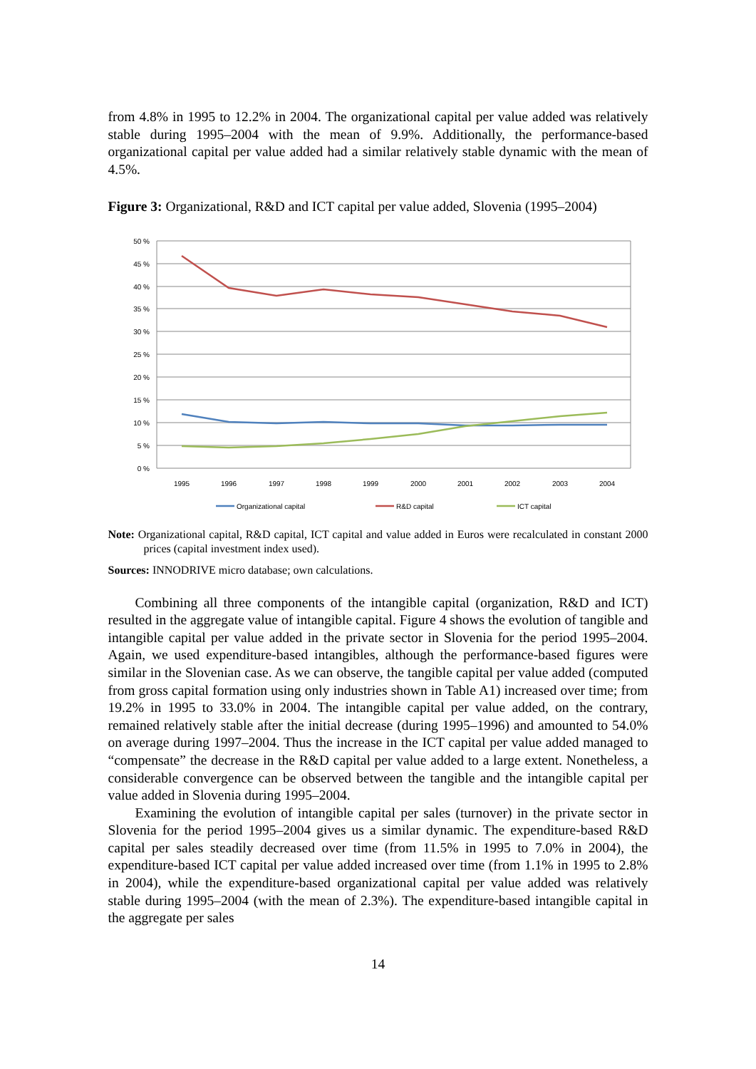from 4.8% in 1995 to 12.2% in 2004. The organizational capital per value added was relatively stable during 1995–2004 with the mean of 9.9%. Additionally, the performance-based organizational capital per value added had a similar relatively stable dynamic with the mean of 4.5%.
Figure 3: Organizational, R&D and ICT capital per value added, Slovenia (1995–2004)
50 %
45 %
40 %
35 %
30 %
25 %
20 %
15 %
10 %
5 %
0 %
1995
1996
1997
1998
1999
2000
2001
2002
2003
2004
Organizational capital
R&D capital
ICT capital
Note: Organizational capital, R&D capital, ICT capital and value added in Euros were recalculated in constant 2000 prices (capital investment index used).
Sources: INNODRIVE micro database; own calculations.
Combining all three components of the intangible capital (organization, R&D and ICT) resulted in the aggregate value of intangible capital. Figure 4 shows the evolution of tangible and intangible capital per value added in the private sector in Slovenia for the period 1995–2004. Again, we used expenditure-based intangibles, although the performance-based figures were similar in the Slovenian case. As we can observe, the tangible capital per value added (computed from gross capital formation using only industries shown in Table A1) increased over time; from 19.2% in 1995 to 33.0% in 2004. The intangible capital per value added, on the contrary, remained relatively stable after the initial decrease (during 1995–1996) and amounted to 54.0% on average during 1997–2004. Thus the increase in the ICT capital per value added managed to “compensate” the decrease in the R&D capital per value added to a large extent. Nonetheless, a considerable convergence can be observed between the tangible and the intangible capital per value added in Slovenia during 1995–2004.
Examining the evolution of intangible capital per sales (turnover) in the private sector in Slovenia for the period 1995–2004 gives us a similar dynamic. The expenditure-based R&D capital per sales steadily decreased over time (from 11.5% in 1995 to 7.0% in 2004), the expenditure-based ICT capital per value added increased over time (from 1.1% in 1995 to 2.8% in 2004), while the expenditure-based organizational capital per value added was relatively stable during 1995–2004 (with the mean of 2.3%). The expenditure-based intangible capital in the aggregate per sales
14